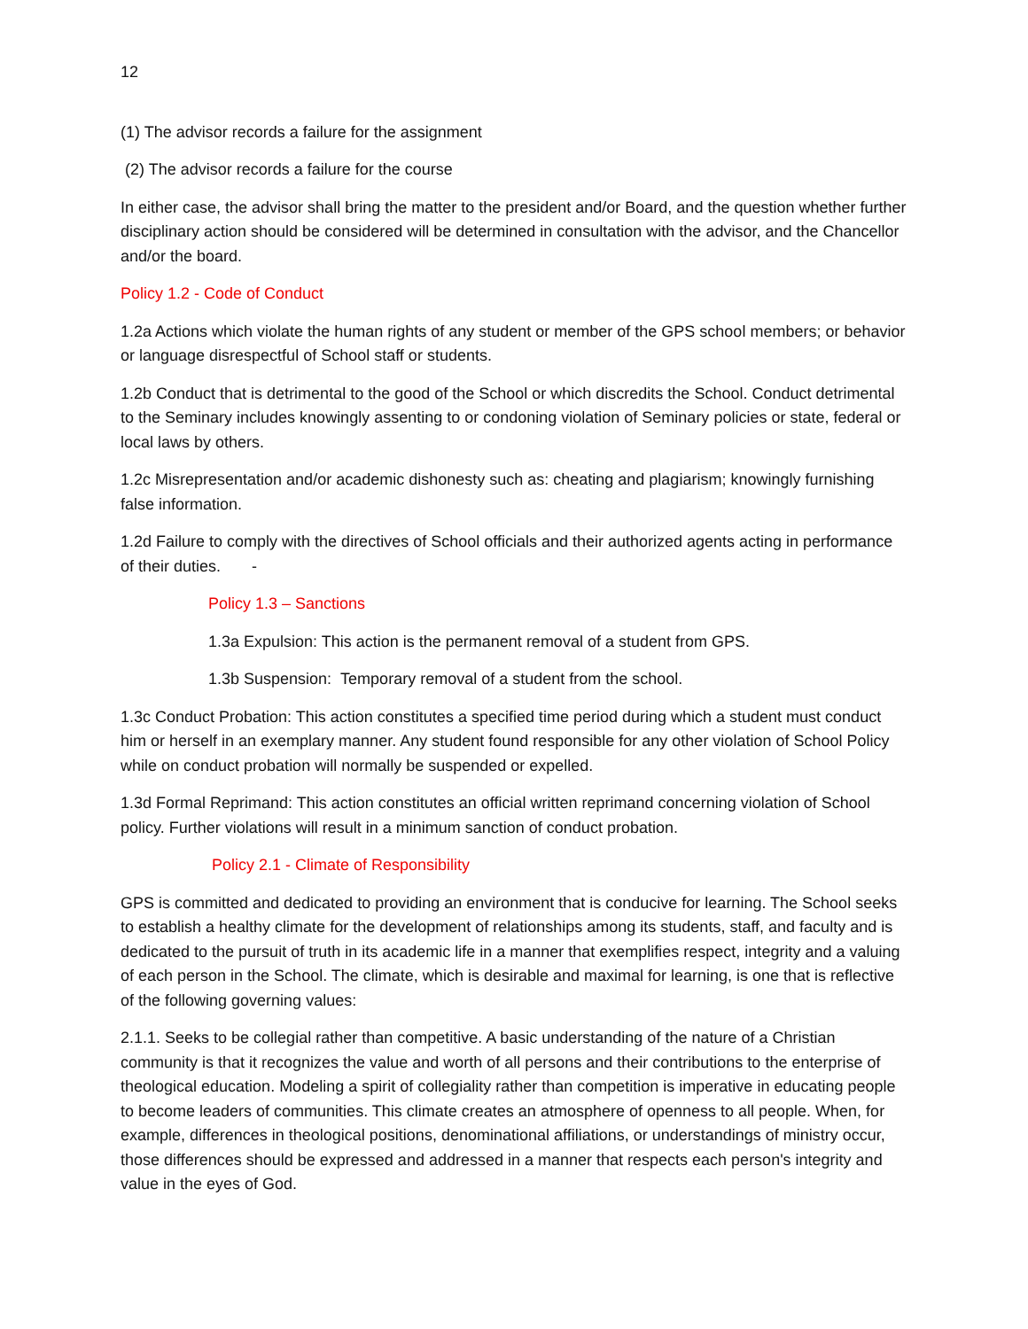12
(1) The advisor records a failure for the assignment
(2) The advisor records a failure for the course
In either case, the advisor shall bring the matter to the president and/or Board, and the question whether further disciplinary action should be considered will be determined in consultation with the advisor, and the Chancellor and/or the board.
Policy 1.2 - Code of Conduct
1.2a Actions which violate the human rights of any student or member of the GPS school members; or behavior or language disrespectful of School staff or students.
1.2b Conduct that is detrimental to the good of the School or which discredits the School. Conduct detrimental to the Seminary includes knowingly assenting to or condoning violation of Seminary policies or state, federal or local laws by others.
1.2c Misrepresentation and/or academic dishonesty such as: cheating and plagiarism; knowingly furnishing false information.
1.2d Failure to comply with the directives of School officials and their authorized agents acting in performance of their duties. -
Policy 1.3 – Sanctions
1.3a Expulsion: This action is the permanent removal of a student from GPS.
1.3b Suspension: Temporary removal of a student from the school.
1.3c Conduct Probation: This action constitutes a specified time period during which a student must conduct him or herself in an exemplary manner. Any student found responsible for any other violation of School Policy while on conduct probation will normally be suspended or expelled.
1.3d Formal Reprimand: This action constitutes an official written reprimand concerning violation of School policy. Further violations will result in a minimum sanction of conduct probation.
Policy 2.1 - Climate of Responsibility
GPS is committed and dedicated to providing an environment that is conducive for learning. The School seeks to establish a healthy climate for the development of relationships among its students, staff, and faculty and is dedicated to the pursuit of truth in its academic life in a manner that exemplifies respect, integrity and a valuing of each person in the School. The climate, which is desirable and maximal for learning, is one that is reflective of the following governing values:
2.1.1. Seeks to be collegial rather than competitive. A basic understanding of the nature of a Christian community is that it recognizes the value and worth of all persons and their contributions to the enterprise of theological education. Modeling a spirit of collegiality rather than competition is imperative in educating people to become leaders of communities. This climate creates an atmosphere of openness to all people. When, for example, differences in theological positions, denominational affiliations, or understandings of ministry occur, those differences should be expressed and addressed in a manner that respects each person's integrity and value in the eyes of God.